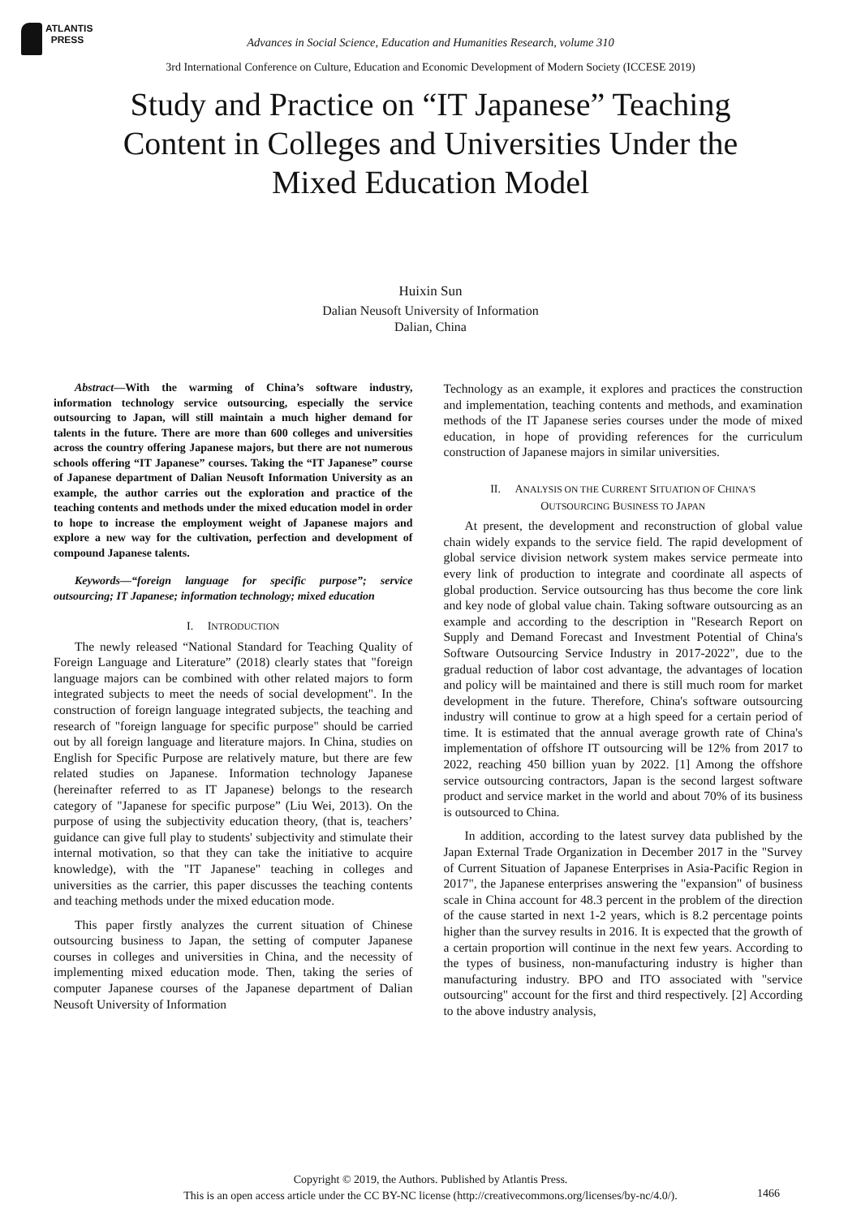ATLANTIS
PRESS
Advances in Social Science, Education and Humanities Research, volume 310
3rd International Conference on Culture, Education and Economic Development of Modern Society (ICCESE 2019)
Study and Practice on “IT Japanese” Teaching Content in Colleges and Universities Under the Mixed Education Model
Huixin Sun
Dalian Neusoft University of Information
Dalian, China
Abstract—With the warming of China’s software industry, information technology service outsourcing, especially the service outsourcing to Japan, will still maintain a much higher demand for talents in the future. There are more than 600 colleges and universities across the country offering Japanese majors, but there are not numerous schools offering “IT Japanese” courses. Taking the “IT Japanese” course of Japanese department of Dalian Neusoft Information University as an example, the author carries out the exploration and practice of the teaching contents and methods under the mixed education model in order to hope to increase the employment weight of Japanese majors and explore a new way for the cultivation, perfection and development of compound Japanese talents.
Keywords—“foreign language for specific purpose”; service outsourcing; IT Japanese; information technology; mixed education
I. INTRODUCTION
The newly released “National Standard for Teaching Quality of Foreign Language and Literature” (2018) clearly states that "foreign language majors can be combined with other related majors to form integrated subjects to meet the needs of social development". In the construction of foreign language integrated subjects, the teaching and research of "foreign language for specific purpose" should be carried out by all foreign language and literature majors. In China, studies on English for Specific Purpose are relatively mature, but there are few related studies on Japanese. Information technology Japanese (hereinafter referred to as IT Japanese) belongs to the research category of "Japanese for specific purpose” (Liu Wei, 2013). On the purpose of using the subjectivity education theory, (that is, teachers’ guidance can give full play to students' subjectivity and stimulate their internal motivation, so that they can take the initiative to acquire knowledge), with the "IT Japanese" teaching in colleges and universities as the carrier, this paper discusses the teaching contents and teaching methods under the mixed education mode.
This paper firstly analyzes the current situation of Chinese outsourcing business to Japan, the setting of computer Japanese courses in colleges and universities in China, and the necessity of implementing mixed education mode. Then, taking the series of computer Japanese courses of the Japanese department of Dalian Neusoft University of Information
Technology as an example, it explores and practices the construction and implementation, teaching contents and methods, and examination methods of the IT Japanese series courses under the mode of mixed education, in hope of providing references for the curriculum construction of Japanese majors in similar universities.
II. ANALYSIS ON THE CURRENT SITUATION OF CHINA'S
OUTSOURCING BUSINESS TO JAPAN
At present, the development and reconstruction of global value chain widely expands to the service field. The rapid development of global service division network system makes service permeate into every link of production to integrate and coordinate all aspects of global production. Service outsourcing has thus become the core link and key node of global value chain. Taking software outsourcing as an example and according to the description in "Research Report on Supply and Demand Forecast and Investment Potential of China's Software Outsourcing Service Industry in 2017-2022", due to the gradual reduction of labor cost advantage, the advantages of location and policy will be maintained and there is still much room for market development in the future. Therefore, China's software outsourcing industry will continue to grow at a high speed for a certain period of time. It is estimated that the annual average growth rate of China's implementation of offshore IT outsourcing will be 12% from 2017 to 2022, reaching 450 billion yuan by 2022. [1] Among the offshore service outsourcing contractors, Japan is the second largest software product and service market in the world and about 70% of its business is outsourced to China.
In addition, according to the latest survey data published by the Japan External Trade Organization in December 2017 in the "Survey of Current Situation of Japanese Enterprises in Asia-Pacific Region in 2017", the Japanese enterprises answering the "expansion" of business scale in China account for 48.3 percent in the problem of the direction of the cause started in next 1-2 years, which is 8.2 percentage points higher than the survey results in 2016. It is expected that the growth of a certain proportion will continue in the next few years. According to the types of business, non-manufacturing industry is higher than manufacturing industry. BPO and ITO associated with "service outsourcing" account for the first and third respectively. [2] According to the above industry analysis,
Copyright © 2019, the Authors. Published by Atlantis Press.
This is an open access article under the CC BY-NC license (http://creativecommons.org/licenses/by-nc/4.0/).
1466